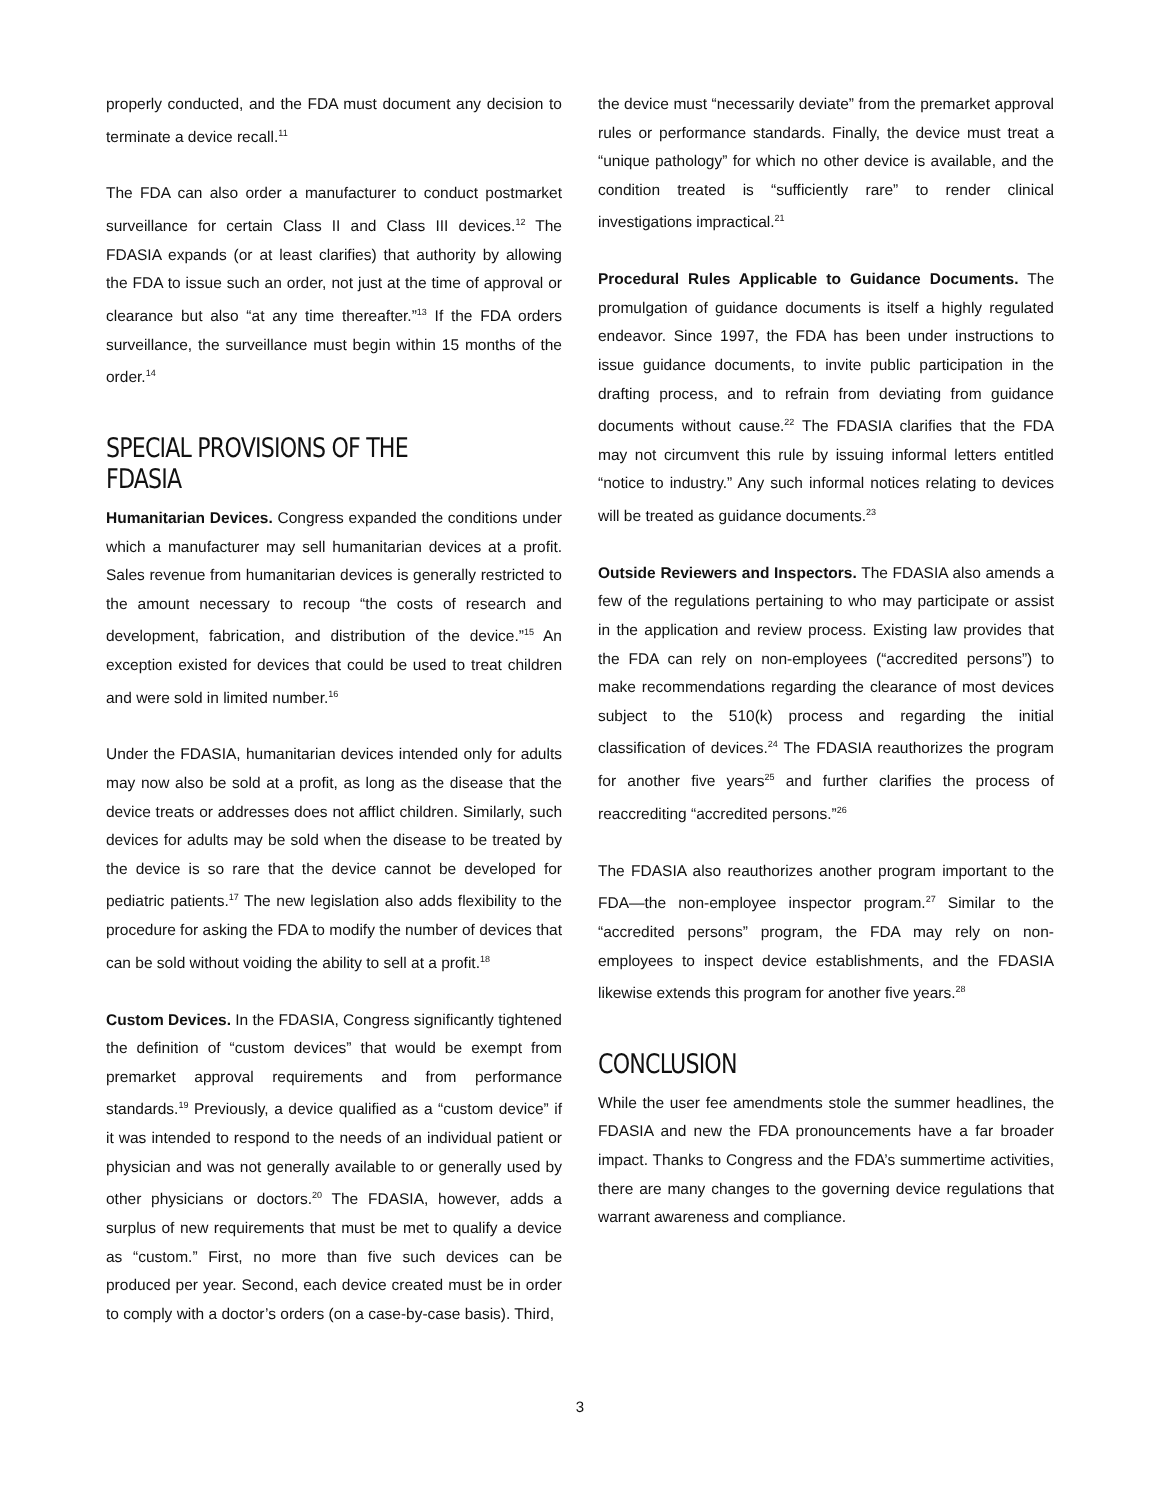properly conducted, and the FDA must document any decision to terminate a device recall.<sup>11</sup>
The FDA can also order a manufacturer to conduct postmarket surveillance for certain Class II and Class III devices.<sup>12</sup> The FDASIA expands (or at least clarifies) that authority by allowing the FDA to issue such an order, not just at the time of approval or clearance but also “at any time thereafter.”<sup>13</sup> If the FDA orders surveillance, the surveillance must begin within 15 months of the order.<sup>14</sup>
SPECIAL PROVISIONS OF THE FDASIA
Humanitarian Devices. Congress expanded the conditions under which a manufacturer may sell humanitarian devices at a profit. Sales revenue from humanitarian devices is generally restricted to the amount necessary to recoup “the costs of research and development, fabrication, and distribution of the device.”<sup>15</sup> An exception existed for devices that could be used to treat children and were sold in limited number.<sup>16</sup>
Under the FDASIA, humanitarian devices intended only for adults may now also be sold at a profit, as long as the disease that the device treats or addresses does not afflict children. Similarly, such devices for adults may be sold when the disease to be treated by the device is so rare that the device cannot be developed for pediatric patients.<sup>17</sup> The new legislation also adds flexibility to the procedure for asking the FDA to modify the number of devices that can be sold without voiding the ability to sell at a profit.<sup>18</sup>
Custom Devices. In the FDASIA, Congress significantly tightened the definition of “custom devices” that would be exempt from premarket approval requirements and from performance standards.<sup>19</sup> Previously, a device qualified as a “custom device” if it was intended to respond to the needs of an individual patient or physician and was not generally available to or generally used by other physicians or doctors.<sup>20</sup> The FDASIA, however, adds a surplus of new requirements that must be met to qualify a device as “custom.” First, no more than five such devices can be produced per year. Second, each device created must be in order to comply with a doctor’s orders (on a case-by-case basis). Third,
the device must “necessarily deviate” from the premarket approval rules or performance standards. Finally, the device must treat a “unique pathology” for which no other device is available, and the condition treated is “sufficiently rare” to render clinical investigations impractical.<sup>21</sup>
Procedural Rules Applicable to Guidance Documents. The promulgation of guidance documents is itself a highly regulated endeavor. Since 1997, the FDA has been under instructions to issue guidance documents, to invite public participation in the drafting process, and to refrain from deviating from guidance documents without cause.<sup>22</sup> The FDASIA clarifies that the FDA may not circumvent this rule by issuing informal letters entitled “notice to industry.” Any such informal notices relating to devices will be treated as guidance documents.<sup>23</sup>
Outside Reviewers and Inspectors. The FDASIA also amends a few of the regulations pertaining to who may participate or assist in the application and review process. Existing law provides that the FDA can rely on non-employees (“accredited persons”) to make recommendations regarding the clearance of most devices subject to the 510(k) process and regarding the initial classification of devices.<sup>24</sup> The FDASIA reauthorizes the program for another five years<sup>25</sup> and further clarifies the process of reaccrediting “accredited persons.”<sup>26</sup>
The FDASIA also reauthorizes another program important to the FDA—the non-employee inspector program.<sup>27</sup> Similar to the “accredited persons” program, the FDA may rely on non-employees to inspect device establishments, and the FDASIA likewise extends this program for another five years.<sup>28</sup>
CONCLUSION
While the user fee amendments stole the summer headlines, the FDASIA and new the FDA pronouncements have a far broader impact. Thanks to Congress and the FDA’s summertime activities, there are many changes to the governing device regulations that warrant awareness and compliance.
3